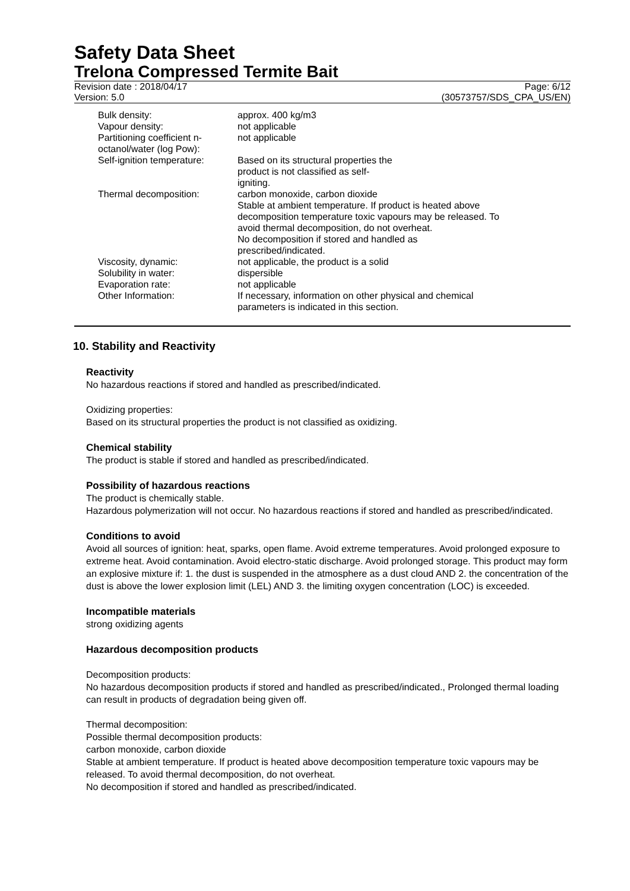Safety Data Sheet
Trelona Compressed Termite Bait
Revision date : 2018/04/17 Page: 6/12
Version: 5.0 (30573757/SDS_CPA_US/EN)
| Bulk density: | approx. 400 kg/m3 |
| Vapour density: | not applicable |
| Partitioning coefficient n-octanol/water (log Pow): | not applicable |
| Self-ignition temperature: | Based on its structural properties the product is not classified as self- igniting. |
| Thermal decomposition: | carbon monoxide, carbon dioxide Stable at ambient temperature. If product is heated above decomposition temperature toxic vapours may be released. To avoid thermal decomposition, do not overheat. No decomposition if stored and handled as prescribed/indicated. |
| Viscosity, dynamic: | not applicable, the product is a solid |
| Solubility in water: | dispersible |
| Evaporation rate: | not applicable |
| Other Information: | If necessary, information on other physical and chemical parameters is indicated in this section. |
10. Stability and Reactivity
Reactivity
No hazardous reactions if stored and handled as prescribed/indicated.
Oxidizing properties:
Based on its structural properties the product is not classified as oxidizing.
Chemical stability
The product is stable if stored and handled as prescribed/indicated.
Possibility of hazardous reactions
The product is chemically stable.
Hazardous polymerization will not occur. No hazardous reactions if stored and handled as prescribed/indicated.
Conditions to avoid
Avoid all sources of ignition: heat, sparks, open flame. Avoid extreme temperatures. Avoid prolonged exposure to extreme heat. Avoid contamination. Avoid electro-static discharge. Avoid prolonged storage. This product may form an explosive mixture if: 1. the dust is suspended in the atmosphere as a dust cloud AND 2. the concentration of the dust is above the lower explosion limit (LEL) AND 3. the limiting oxygen concentration (LOC) is exceeded.
Incompatible materials
strong oxidizing agents
Hazardous decomposition products
Decomposition products:
No hazardous decomposition products if stored and handled as prescribed/indicated., Prolonged thermal loading can result in products of degradation being given off.
Thermal decomposition:
Possible thermal decomposition products:
carbon monoxide, carbon dioxide
Stable at ambient temperature. If product is heated above decomposition temperature toxic vapours may be released. To avoid thermal decomposition, do not overheat.
No decomposition if stored and handled as prescribed/indicated.